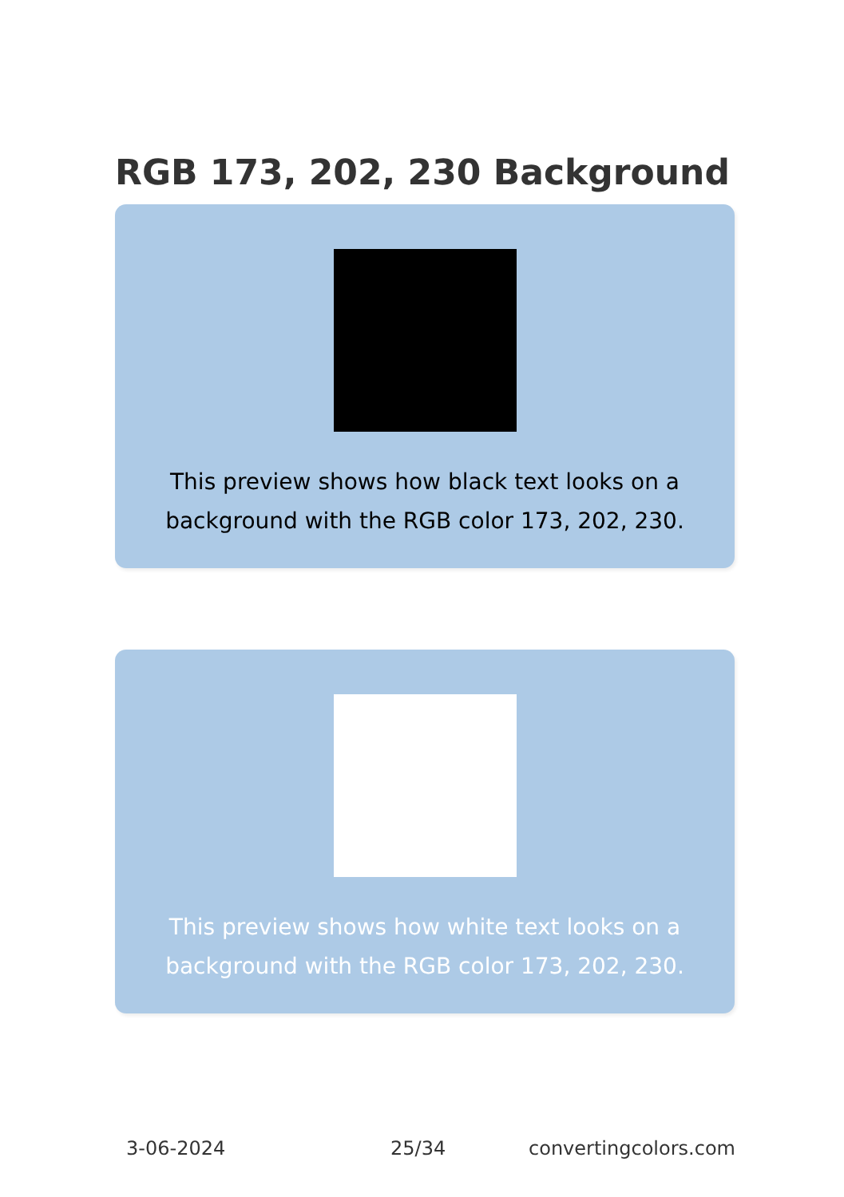RGB 173, 202, 230 Background
This preview shows how black text looks on a background with the RGB color 173, 202, 230.
This preview shows how white text looks on a background with the RGB color 173, 202, 230.
3-06-2024 25/34 convertingcolors.com